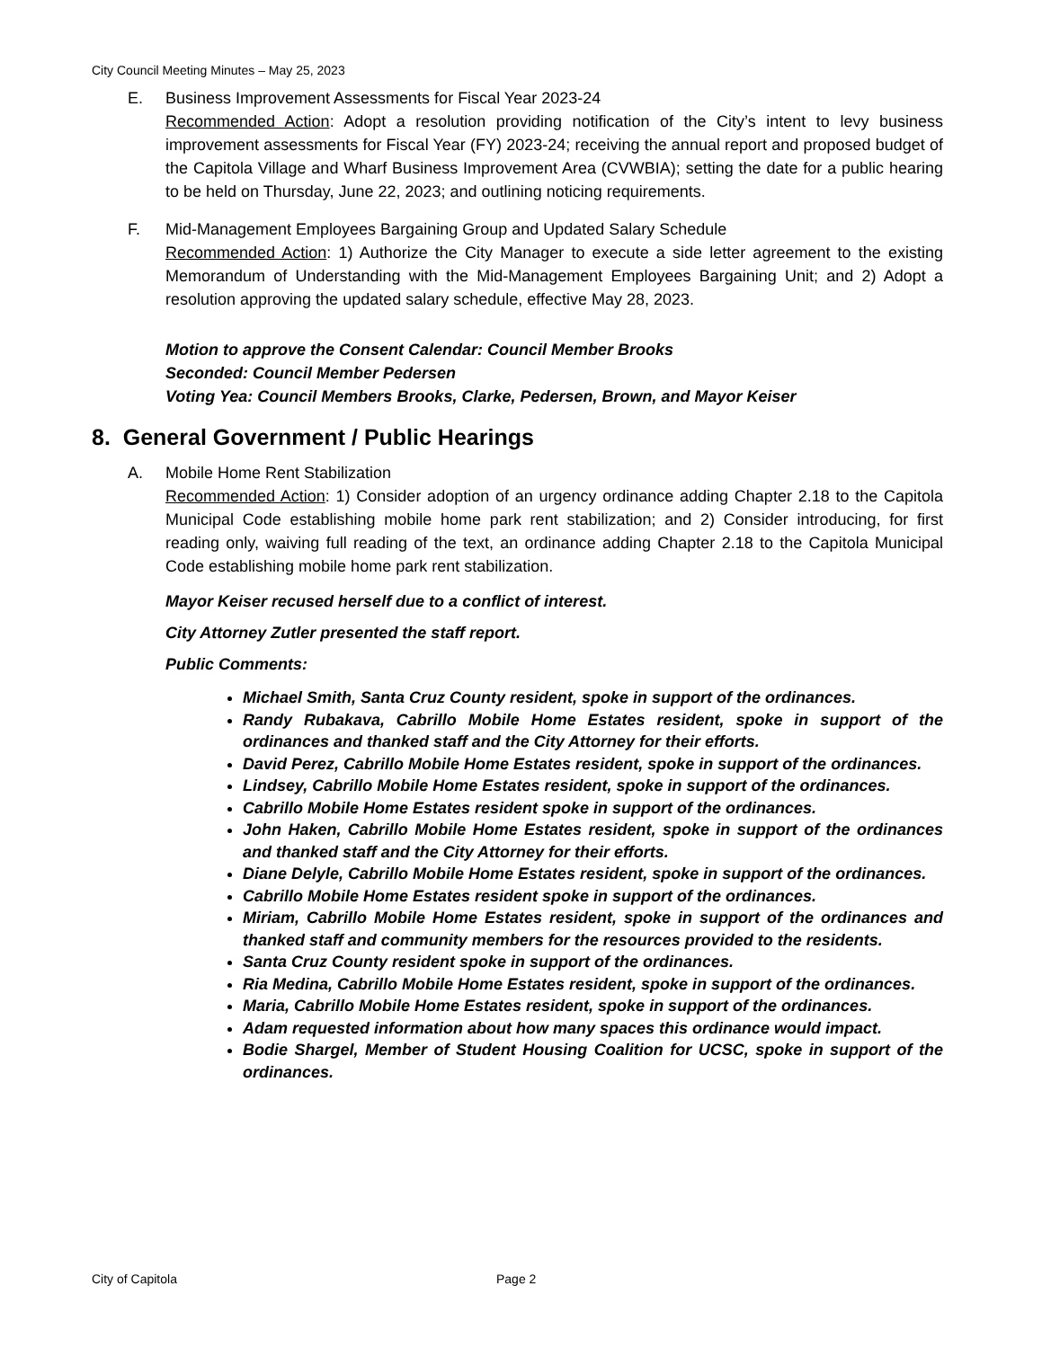City Council Meeting Minutes – May 25, 2023
E. Business Improvement Assessments for Fiscal Year 2023-24
Recommended Action: Adopt a resolution providing notification of the City’s intent to levy business improvement assessments for Fiscal Year (FY) 2023-24; receiving the annual report and proposed budget of the Capitola Village and Wharf Business Improvement Area (CVWBIA); setting the date for a public hearing to be held on Thursday, June 22, 2023; and outlining noticing requirements.
F. Mid-Management Employees Bargaining Group and Updated Salary Schedule
Recommended Action: 1) Authorize the City Manager to execute a side letter agreement to the existing Memorandum of Understanding with the Mid-Management Employees Bargaining Unit; and 2) Adopt a resolution approving the updated salary schedule, effective May 28, 2023.
Motion to approve the Consent Calendar: Council Member Brooks
Seconded: Council Member Pedersen
Voting Yea: Council Members Brooks, Clarke, Pedersen, Brown, and Mayor Keiser
8. General Government / Public Hearings
A. Mobile Home Rent Stabilization
Recommended Action: 1) Consider adoption of an urgency ordinance adding Chapter 2.18 to the Capitola Municipal Code establishing mobile home park rent stabilization; and 2) Consider introducing, for first reading only, waiving full reading of the text, an ordinance adding Chapter 2.18 to the Capitola Municipal Code establishing mobile home park rent stabilization.
Mayor Keiser recused herself due to a conflict of interest.
City Attorney Zutler presented the staff report.
Public Comments:
Michael Smith, Santa Cruz County resident, spoke in support of the ordinances.
Randy Rubakava, Cabrillo Mobile Home Estates resident, spoke in support of the ordinances and thanked staff and the City Attorney for their efforts.
David Perez, Cabrillo Mobile Home Estates resident, spoke in support of the ordinances.
Lindsey, Cabrillo Mobile Home Estates resident, spoke in support of the ordinances.
Cabrillo Mobile Home Estates resident spoke in support of the ordinances.
John Haken, Cabrillo Mobile Home Estates resident, spoke in support of the ordinances and thanked staff and the City Attorney for their efforts.
Diane Delyle, Cabrillo Mobile Home Estates resident, spoke in support of the ordinances.
Cabrillo Mobile Home Estates resident spoke in support of the ordinances.
Miriam, Cabrillo Mobile Home Estates resident, spoke in support of the ordinances and thanked staff and community members for the resources provided to the residents.
Santa Cruz County resident spoke in support of the ordinances.
Ria Medina, Cabrillo Mobile Home Estates resident, spoke in support of the ordinances.
Maria, Cabrillo Mobile Home Estates resident, spoke in support of the ordinances.
Adam requested information about how many spaces this ordinance would impact.
Bodie Shargel, Member of Student Housing Coalition for UCSC, spoke in support of the ordinances.
City of Capitola Page 2